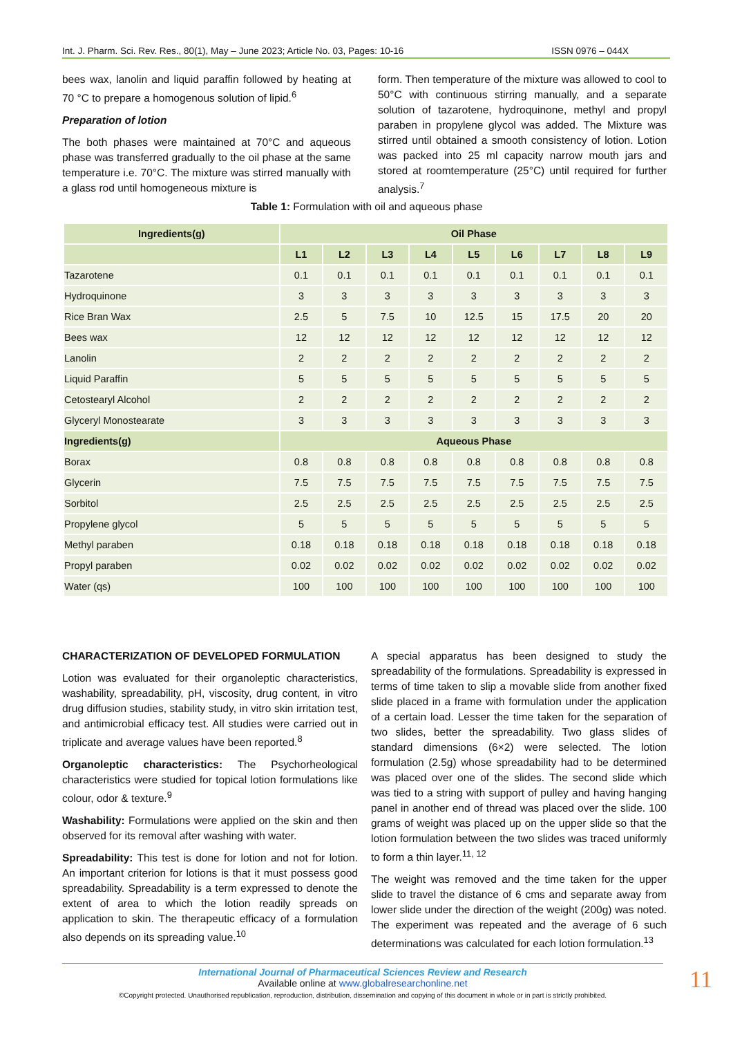Int. J. Pharm. Sci. Rev. Res., 80(1), May – June 2023; Article No. 03, Pages: 10-16 ISSN 0976 – 044X
bees wax, lanolin and liquid paraffin followed by heating at 70 °C to prepare a homogenous solution of lipid.<sup>6</sup>
Preparation of lotion
The both phases were maintained at 70°C and aqueous phase was transferred gradually to the oil phase at the same temperature i.e. 70°C. The mixture was stirred manually with a glass rod until homogeneous mixture is
form. Then temperature of the mixture was allowed to cool to 50°C with continuous stirring manually, and a separate solution of tazarotene, hydroquinone, methyl and propyl paraben in propylene glycol was added. The Mixture was stirred until obtained a smooth consistency of lotion. Lotion was packed into 25 ml capacity narrow mouth jars and stored at roomtemperature (25°C) until required for further analysis.<sup>7</sup>
Table 1: Formulation with oil and aqueous phase
| Ingredients(g) | Oil Phase | | | | | | | | |
| --- | --- | --- | --- | --- | --- | --- | --- | --- | --- |
| | L1 | L2 | L3 | L4 | L5 | L6 | L7 | L8 | L9 |
| Tazarotene | 0.1 | 0.1 | 0.1 | 0.1 | 0.1 | 0.1 | 0.1 | 0.1 | 0.1 |
| Hydroquinone | 3 | 3 | 3 | 3 | 3 | 3 | 3 | 3 | 3 |
| Rice Bran Wax | 2.5 | 5 | 7.5 | 10 | 12.5 | 15 | 17.5 | 20 | 20 |
| Bees wax | 12 | 12 | 12 | 12 | 12 | 12 | 12 | 12 | 12 |
| Lanolin | 2 | 2 | 2 | 2 | 2 | 2 | 2 | 2 | 2 |
| Liquid Paraffin | 5 | 5 | 5 | 5 | 5 | 5 | 5 | 5 | 5 |
| Cetostearyl Alcohol | 2 | 2 | 2 | 2 | 2 | 2 | 2 | 2 | 2 |
| Glyceryl Monostearate | 3 | 3 | 3 | 3 | 3 | 3 | 3 | 3 | 3 |
| Ingredients(g) | Aqueous Phase | | | | | | | | |
| Borax | 0.8 | 0.8 | 0.8 | 0.8 | 0.8 | 0.8 | 0.8 | 0.8 | 0.8 |
| Glycerin | 7.5 | 7.5 | 7.5 | 7.5 | 7.5 | 7.5 | 7.5 | 7.5 | 7.5 |
| Sorbitol | 2.5 | 2.5 | 2.5 | 2.5 | 2.5 | 2.5 | 2.5 | 2.5 | 2.5 |
| Propylene glycol | 5 | 5 | 5 | 5 | 5 | 5 | 5 | 5 | 5 |
| Methyl paraben | 0.18 | 0.18 | 0.18 | 0.18 | 0.18 | 0.18 | 0.18 | 0.18 | 0.18 |
| Propyl paraben | 0.02 | 0.02 | 0.02 | 0.02 | 0.02 | 0.02 | 0.02 | 0.02 | 0.02 |
| Water (qs) | 100 | 100 | 100 | 100 | 100 | 100 | 100 | 100 | 100 |
CHARACTERIZATION OF DEVELOPED FORMULATION
Lotion was evaluated for their organoleptic characteristics, washability, spreadability, pH, viscosity, drug content, in vitro drug diffusion studies, stability study, in vitro skin irritation test, and antimicrobial efficacy test. All studies were carried out in triplicate and average values have been reported.<sup>8</sup>
Organoleptic characteristics: The Psychorheological characteristics were studied for topical lotion formulations like colour, odor & texture.<sup>9</sup>
Washability: Formulations were applied on the skin and then observed for its removal after washing with water.
Spreadability: This test is done for lotion and not for lotion. An important criterion for lotions is that it must possess good spreadability. Spreadability is a term expressed to denote the extent of area to which the lotion readily spreads on application to skin. The therapeutic efficacy of a formulation also depends on its spreading value.<sup>10</sup>
A special apparatus has been designed to study the spreadability of the formulations. Spreadability is expressed in terms of time taken to slip a movable slide from another fixed slide placed in a frame with formulation under the application of a certain load. Lesser the time taken for the separation of two slides, better the spreadability. Two glass slides of standard dimensions (6×2) were selected. The lotion formulation (2.5g) whose spreadability had to be determined was placed over one of the slides. The second slide which was tied to a string with support of pulley and having hanging panel in another end of thread was placed over the slide. 100 grams of weight was placed up on the upper slide so that the lotion formulation between the two slides was traced uniformly to form a thin layer.<sup>11, 12</sup>
The weight was removed and the time taken for the upper slide to travel the distance of 6 cms and separate away from lower slide under the direction of the weight (200g) was noted. The experiment was repeated and the average of 6 such determinations was calculated for each lotion formulation.<sup>13</sup>
International Journal of Pharmaceutical Sciences Review and Research
Available online at www.globalresearchonline.net
©Copyright protected. Unauthorised republication, reproduction, distribution, dissemination and copying of this document in whole or in part is strictly prohibited.
11